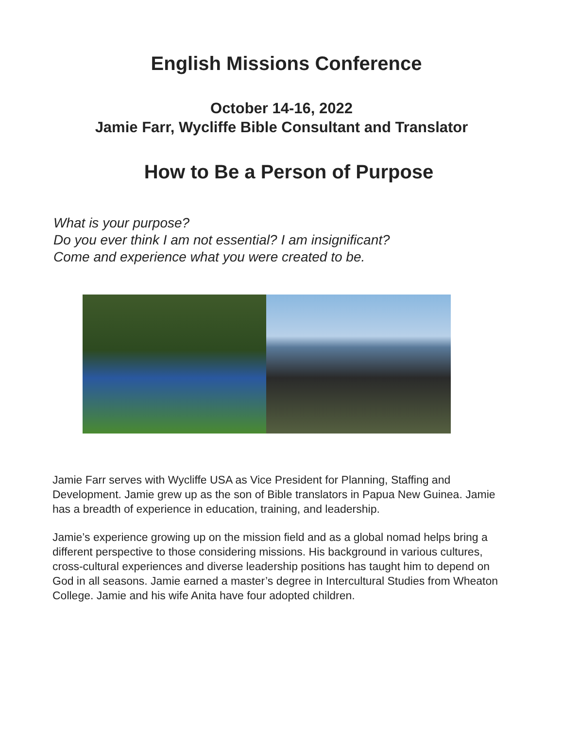English Missions Conference
October 14-16, 2022
Jamie Farr, Wycliffe Bible Consultant and Translator
How to Be a Person of Purpose
What is your purpose?
Do you ever think I am not essential? I am insignificant?
Come and experience what you were created to be.
Jamie Farr serves with Wycliffe USA as Vice President for Planning, Staffing and Development. Jamie grew up as the son of Bible translators in Papua New Guinea. Jamie has a breadth of experience in education, training, and leadership.
Jamie’s experience growing up on the mission field and as a global nomad helps bring a different perspective to those considering missions. His background in various cultures, cross-cultural experiences and diverse leadership positions has taught him to depend on God in all seasons. Jamie earned a master’s degree in Intercultural Studies from Wheaton College. Jamie and his wife Anita have four adopted children.